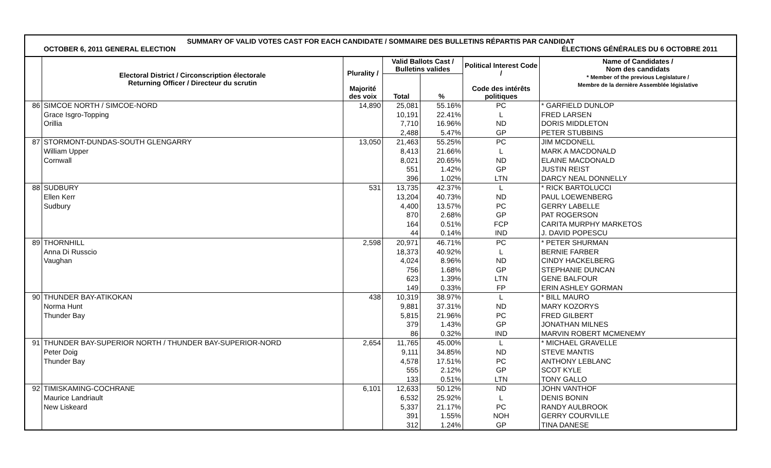SUMMARY OF VALID VOTES CAST FOR EACH CANDIDATE / SOMMAIRE DES BULLETINS RÉPARTIS PAR CANDIDAT
OCTOBER 6, 2011 GENERAL ELECTION ÉLECTIONS GÉNÉRALES DU 6 OCTOBRE 2011
| | Electoral District / Circonscription électorale Returning Officer / Directeur du scrutin | Plurality / Majorité des voix | Valid Ballots Cast / Bulletins valides | | Political Interest Code / Code des intérêts politiques | Name of Candidates / Nom des candidats * Member of the previous Legislature / Membre de la dernière Assemblée législative |
| --- | --- | --- | --- | --- | --- | --- |
| | | | Total | % | | |
| 86 | SIMCOE NORTH / SIMCOE-NORD | 14,890 | 25,081 | 55.16% | PC | * GARFIELD DUNLOP |
| | Grace Isgro-Topping | | 10,191 | 22.41% | L | FRED LARSEN |
| | Orillia | | 7,710 | 16.96% | ND | DORIS MIDDLETON |
| | | | 2,488 | 5.47% | GP | PETER STUBBINS |
| 87 | STORMONT-DUNDAS-SOUTH GLENGARRY | 13,050 | 21,463 | 55.25% | PC | JIM MCDONELL |
| | William Upper | | 8,413 | 21.66% | L | MARK A MACDONALD |
| | Cornwall | | 8,021 | 20.65% | ND | ELAINE MACDONALD |
| | | | 551 | 1.42% | GP | JUSTIN REIST |
| | | | 396 | 1.02% | LTN | DARCY NEAL DONNELLY |
| 88 | SUDBURY | 531 | 13,735 | 42.37% | L | * RICK BARTOLUCCI |
| | Ellen Kerr | | 13,204 | 40.73% | ND | PAUL LOEWENBERG |
| | Sudbury | | 4,400 | 13.57% | PC | GERRY LABELLE |
| | | | 870 | 2.68% | GP | PAT ROGERSON |
| | | | 164 | 0.51% | FCP | CARITA MURPHY MARKETOS |
| | | | 44 | 0.14% | IND | J. DAVID POPESCU |
| 89 | THORNHILL | 2,598 | 20,971 | 46.71% | PC | * PETER SHURMAN |
| | Anna Di Russcio | | 18,373 | 40.92% | L | BERNIE FARBER |
| | Vaughan | | 4,024 | 8.96% | ND | CINDY HACKELBERG |
| | | | 756 | 1.68% | GP | STEPHANIE DUNCAN |
| | | | 623 | 1.39% | LTN | GENE BALFOUR |
| | | | 149 | 0.33% | FP | ERIN ASHLEY GORMAN |
| 90 | THUNDER BAY-ATIKOKAN | 438 | 10,319 | 38.97% | L | * BILL MAURO |
| | Norma Hunt | | 9,881 | 37.31% | ND | MARY KOZORYS |
| | Thunder Bay | | 5,815 | 21.96% | PC | FRED GILBERT |
| | | | 379 | 1.43% | GP | JONATHAN MILNES |
| | | | 86 | 0.32% | IND | MARVIN ROBERT MCMENEMY |
| 91 | THUNDER BAY-SUPERIOR NORTH / THUNDER BAY-SUPERIOR-NORD | 2,654 | 11,765 | 45.00% | L | * MICHAEL GRAVELLE |
| | Peter Doig | | 9,111 | 34.85% | ND | STEVE MANTIS |
| | Thunder Bay | | 4,578 | 17.51% | PC | ANTHONY LEBLANC |
| | | | 555 | 2.12% | GP | SCOT KYLE |
| | | | 133 | 0.51% | LTN | TONY GALLO |
| 92 | TIMISKAMING-COCHRANE | 6,101 | 12,633 | 50.12% | ND | JOHN VANTHOF |
| | Maurice Landriault | | 6,532 | 25.92% | L | DENIS BONIN |
| | New Liskeard | | 5,337 | 21.17% | PC | RANDY AULBROOK |
| | | | 391 | 1.55% | NOH | GERRY COURVILLE |
| | | | 312 | 1.24% | GP | TINA DANESE |